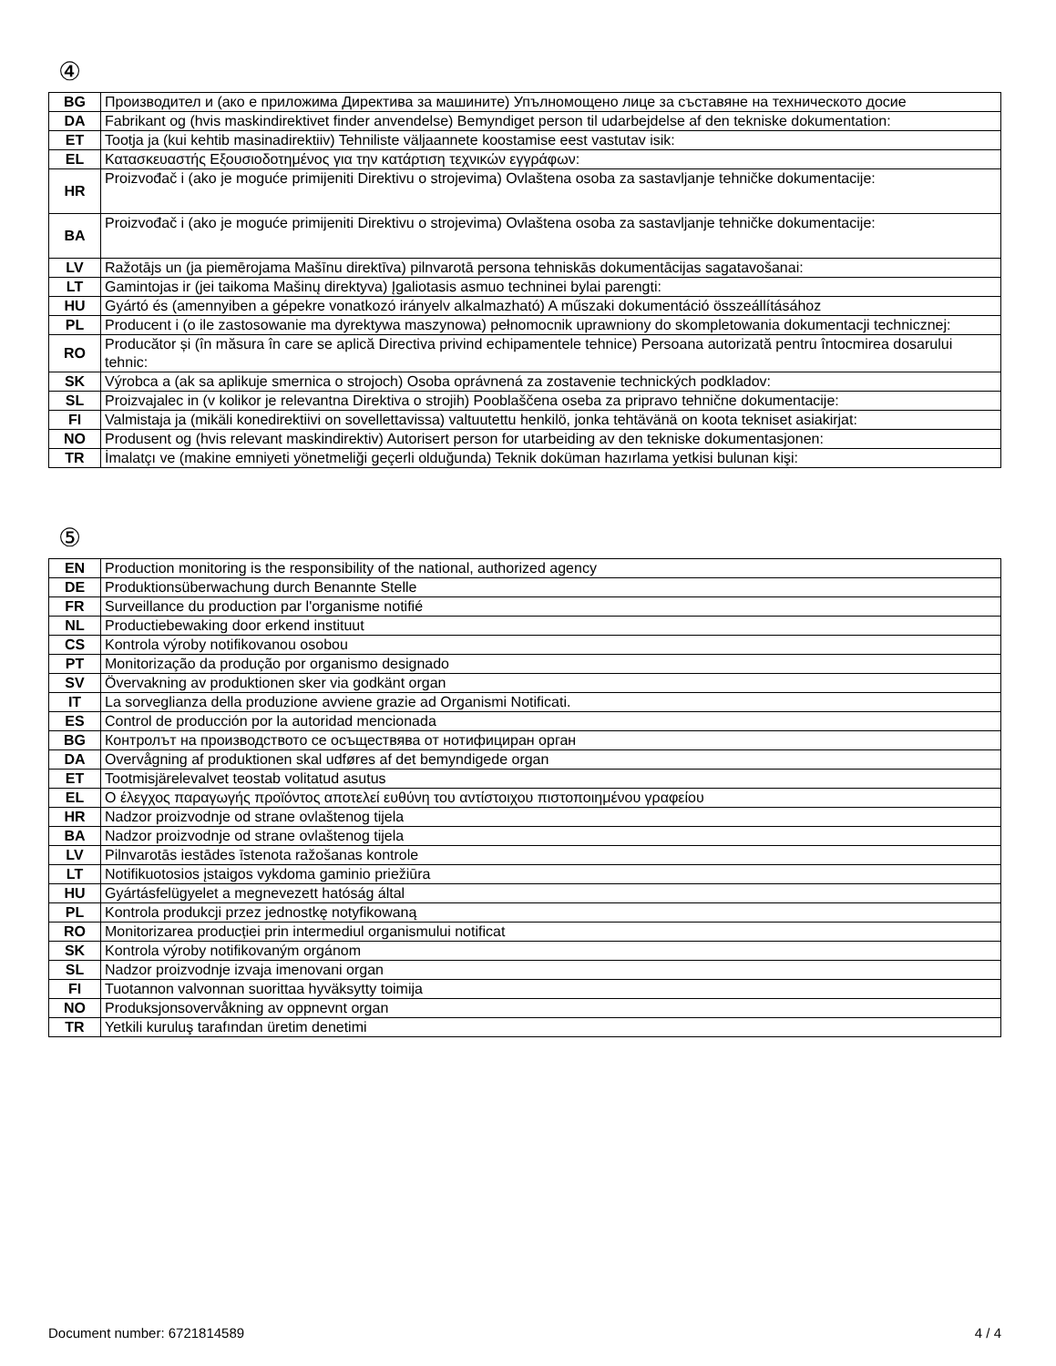④
| BG | Производител и (ако е приложима Директива за машините) Упълномощено лице за съставяне на техническото досие |
| DA | Fabrikant og (hvis maskindirektivet finder anvendelse) Bemyndiget person til udarbejdelse af den tekniske dokumentation: |
| ET | Tootja ja (kui kehtib masinadirektiiv) Tehniliste väljaannete koostamise eest vastutav isik: |
| EL | Κατασκευαστής Εξουσιοδοτημένος για την κατάρτιση τεχνικών εγγράφων: |
| HR | Proizvođač i (ako je moguće primijeniti Direktivu o strojevima) Ovlaštena osoba za sastavljanje tehničke dokumentacije: |
| BA | Proizvođač i (ako je moguće primijeniti Direktivu o strojevima) Ovlaštena osoba za sastavljanje tehničke dokumentacije: |
| LV | Ražotājs un (ja piemērojama Mašīnu direktīva) pilnvarotā persona tehniskās dokumentācijas sagatavošanai: |
| LT | Gamintojas ir (jei taikoma Mašinų direktyva) Įgaliotasis asmuo techninei bylai parengti: |
| HU | Gyártó és (amennyiben a gépekre vonatkozó irányelv alkalmazható) A műszaki dokumentáció összeállításához |
| PL | Producent i (o ile zastosowanie ma dyrektywa maszynowa) pełnomocnik uprawniony do skompletowania dokumentacji technicznej: |
| RO | Producător și (în măsura în care se aplică Directiva privind echipamentele tehnice) Persoana autorizată pentru întocmirea dosarului tehnic: |
| SK | Výrobca a (ak sa aplikuje smernica o strojoch) Osoba oprávnená za zostavenie technických podkladov: |
| SL | Proizvajalec in (v kolikor je relevantna Direktiva o strojih) Pooblaščena oseba za pripravo tehnične dokumentacije: |
| FI | Valmistaja ja (mikäli konedirektiivi on sovellettavissa) valtuutettu henkilö, jonka tehtävänä on koota tekniset asiakirjat: |
| NO | Produsent og (hvis relevant maskindirektiv) Autorisert person for utarbeiding av den tekniske dokumentasjonen: |
| TR | İmalatçı ve (makine emniyeti yönetmeliği geçerli olduğunda) Teknik doküman hazırlama yetkisi bulunan kişi: |
⑤
| EN | Production monitoring is the responsibility of the national, authorized agency |
| DE | Produktionsüberwachung durch Benannte Stelle |
| FR | Surveillance du production par l'organisme notifié |
| NL | Productiebewaking door erkend instituut |
| CS | Kontrola výroby notifikovanou osobou |
| PT | Monitorização da produção por organismo designado |
| SV | Övervakning av produktionen sker via godkänt organ |
| IT | La sorveglianza della produzione avviene grazie ad Organismi Notificati. |
| ES | Control de producción por la autoridad mencionada |
| BG | Контролът на производството се осъществява от нотифициран орган |
| DA | Overvågning af produktionen skal udføres af det bemyndigede organ |
| ET | Tootmisjärelevalvet teostab volitatud asutus |
| EL | Ο έλεγχος παραγωγής προϊόντος αποτελεί ευθύνη του αντίστοιχου πιστοποιημένου γραφείου |
| HR | Nadzor proizvodnje od strane ovlaštenog tijela |
| BA | Nadzor proizvodnje od strane ovlaštenog tijela |
| LV | Pilnvarotās iestādes īstenota ražošanas kontrole |
| LT | Notifikuotosios įstaigos vykdoma gaminio priežiūra |
| HU | Gyártásfelügyelet a megnevezett hatóság által |
| PL | Kontrola produkcji przez jednostkę notyfikowaną |
| RO | Monitorizarea producției prin intermediul organismului notificat |
| SK | Kontrola výroby notifikovaným orgánom |
| SL | Nadzor proizvodnje izvaja imenovani organ |
| FI | Tuotannon valvonnan suorittaa hyväksytty toimija |
| NO | Produksjonsovervåkning av oppnevnt organ |
| TR | Yetkili kuruluş tarafından üretim denetimi |
Document number: 6721814589 4 / 4